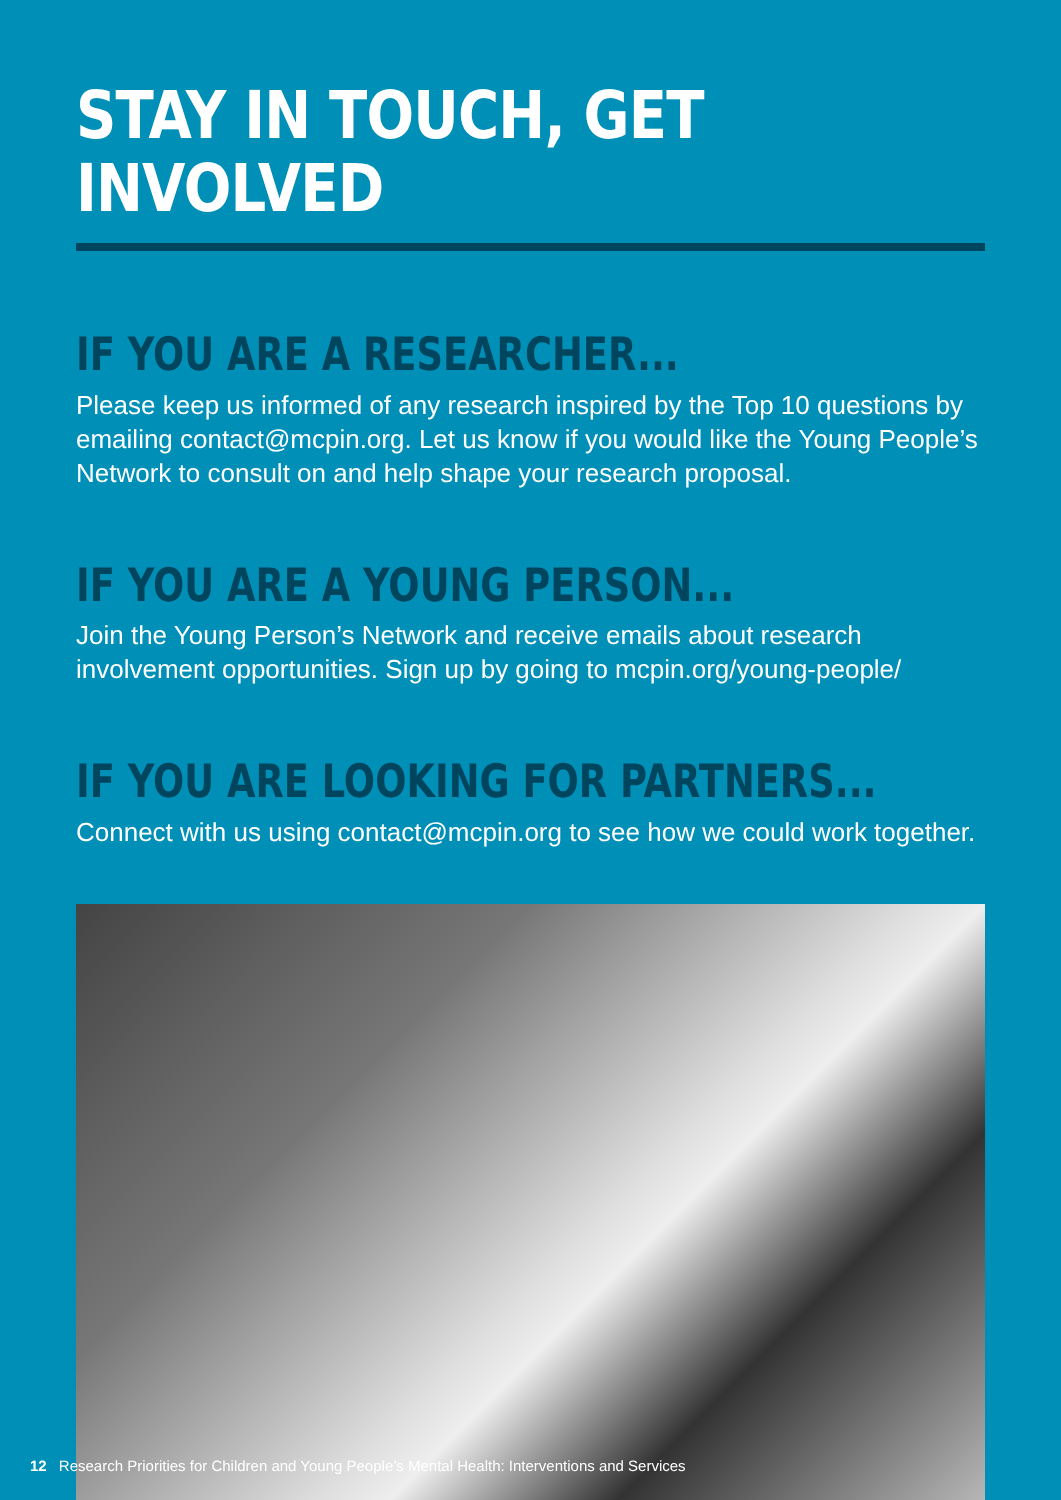STAY IN TOUCH, GET INVOLVED
IF YOU ARE A RESEARCHER...
Please keep us informed of any research inspired by the Top 10 questions by emailing contact@mcpin.org. Let us know if you would like the Young People’s Network to consult on and help shape your research proposal.
IF YOU ARE A YOUNG PERSON...
Join the Young Person’s Network and receive emails about research involvement opportunities. Sign up by going to mcpin.org/young-people/
IF YOU ARE LOOKING FOR PARTNERS...
Connect with us using contact@mcpin.org to see how we could work together.
12 Research Priorities for Children and Young People’s Mental Health: Interventions and Services